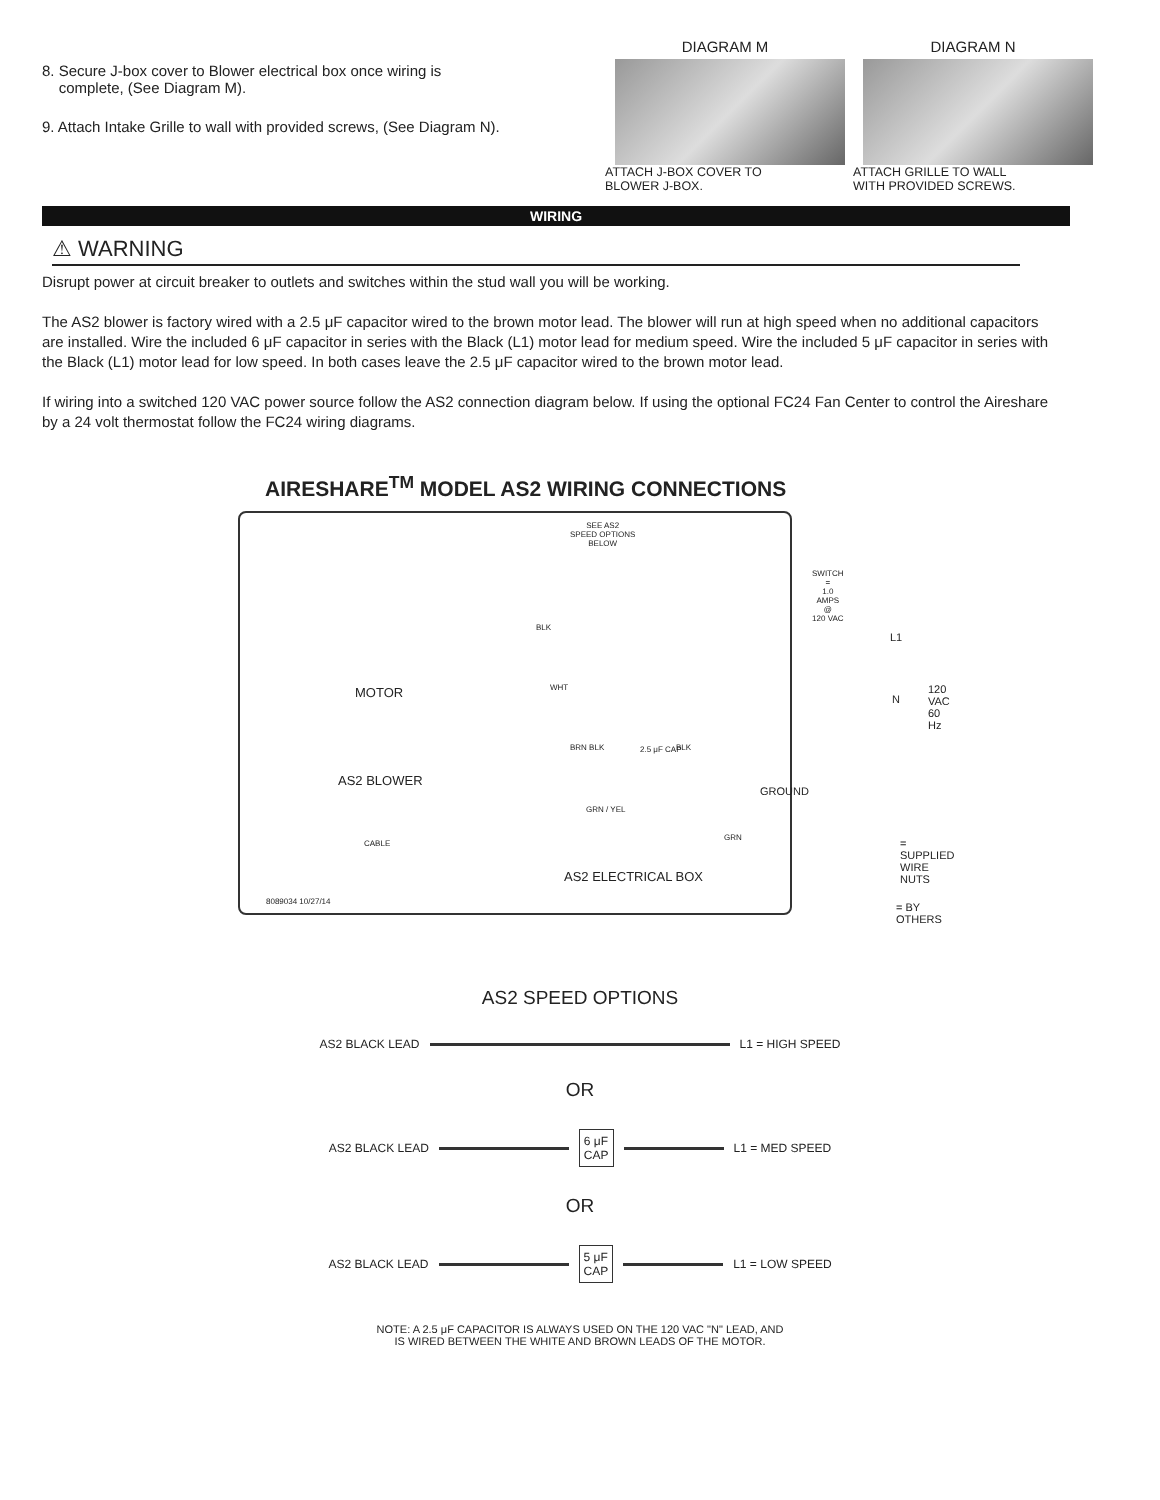8. Secure J-box cover to Blower electrical box once wiring is
complete, (See Diagram M).
9. Attach Intake Grille to wall with provided screws, (See Diagram N).
DIAGRAM M
ATTACH J-BOX COVER TO
BLOWER J-BOX.
DIAGRAM N
ATTACH GRILLE TO WALL
WITH PROVIDED SCREWS.
WIRING
⚠ WARNING
Disrupt power at circuit breaker to outlets and switches within the stud wall you will be working.
The AS2 blower is factory wired with a 2.5 μF capacitor wired to the brown motor lead. The blower will run at high speed when no additional capacitors are installed. Wire the included 6 μF capacitor in series with the Black (L1) motor lead for medium speed. Wire the included 5 μF capacitor in series with the Black (L1) motor lead for low speed. In both cases leave the 2.5 μF capacitor wired to the brown motor lead.
If wiring into a switched 120 VAC power source follow the AS2 connection diagram below. If using the optional FC24 Fan Center to control the Aireshare by a 24 volt thermostat follow the FC24 wiring diagrams.
AIRESHARE<sup>TM</sup> MODEL AS2 WIRING CONNECTIONS
SEE AS2
SPEED OPTIONS
BELOW
MOTOR
AS2 BLOWER
BLK
WHT
BRN BLK 2.5 μF CAP BLK
GRN / YEL
GRN
GROUND
CABLE
AS2 ELECTRICAL BOX
8089034 10/27/14
SWITCH =
1.0 AMPS @
120 VAC
L1
N
120 VAC
60 Hz
= SUPPLIED
WIRE NUTS
= BY OTHERS
AS2 SPEED OPTIONS
AS2 BLACK LEAD L1 = HIGH SPEED
OR
AS2 BLACK LEAD
6 μF
CAP
L1 = MED SPEED
OR
AS2 BLACK LEAD
5 μF
CAP
L1 = LOW SPEED
NOTE: A 2.5 μF CAPACITOR IS ALWAYS USED ON THE 120 VAC "N" LEAD, AND
IS WIRED BETWEEN THE WHITE AND BROWN LEADS OF THE MOTOR.